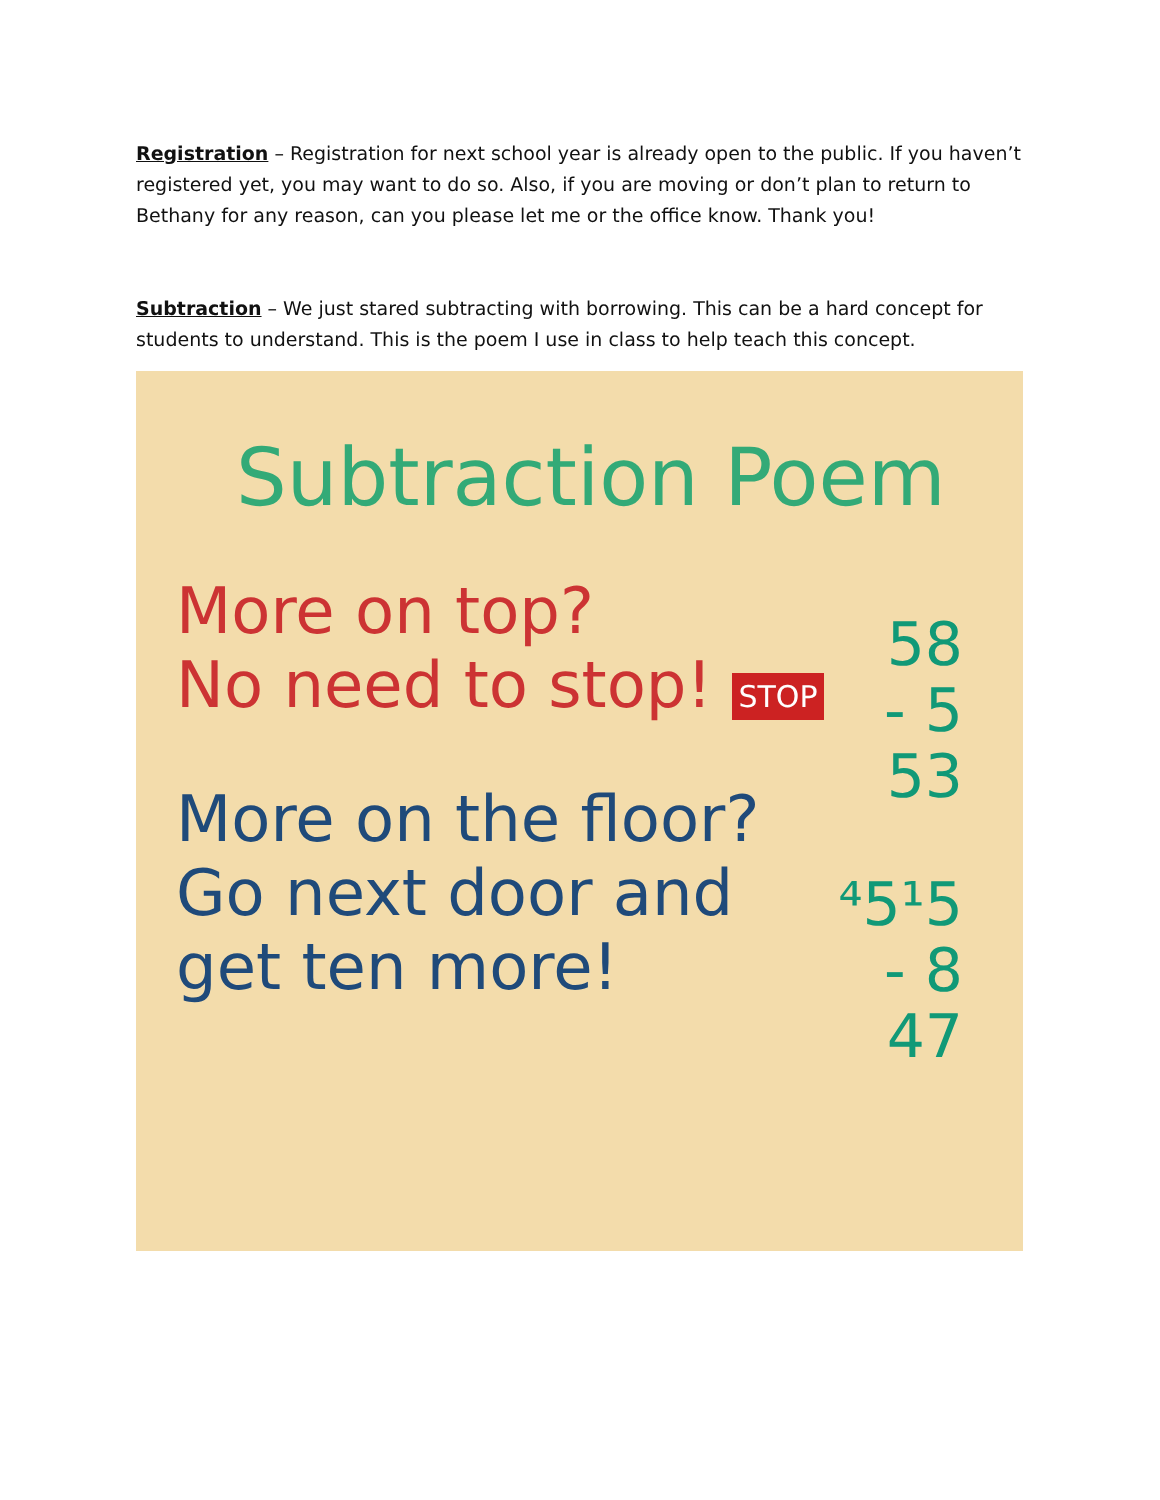Registration – Registration for next school year is already open to the public. If you haven’t registered yet, you may want to do so. Also, if you are moving or don’t plan to return to Bethany for any reason, can you please let me or the office know. Thank you!
Subtraction – We just stared subtracting with borrowing. This can be a hard concept for students to understand. This is the poem I use in class to help teach this concept.
Subtraction Poem
More on top?
No need to stop! STOP
58
- 5
53
More on the floor?
Go next door and
get ten more!
⁴5¹5
- 8
47